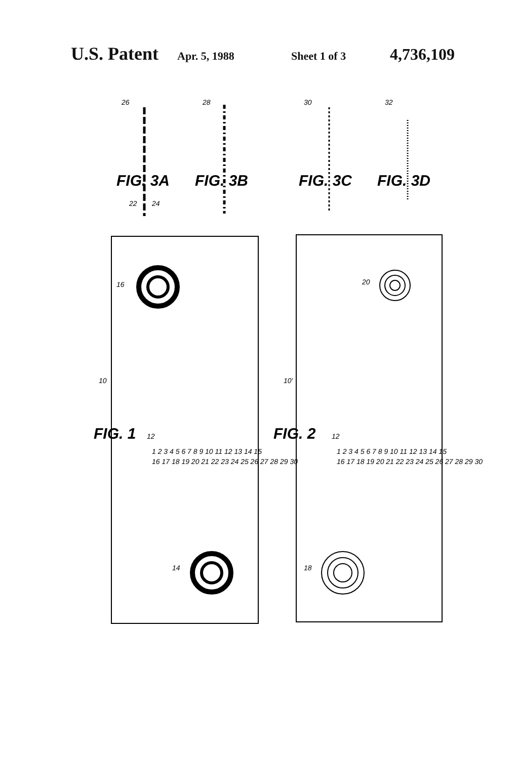U.S. Patent
Apr. 5, 1988 Sheet 1 of 3
4,736,109
FIG. 3A
26
FIG. 3B
28
FIG. 3C
30
FIG. 3D
32
22
24
FIG. 1
10
FIG. 2
10'
16
14
20
18
12
12
1 2 3 4 5 6 7 8 9 10 11 12 13 14 15
16 17 18 19 20 21 22 23 24 25 26 27 28 29 30
1 2 3 4 5 6 7 8 9 10 11 12 13 14 15
16 17 18 19 20 21 22 23 24 25 26 27 28 29 30